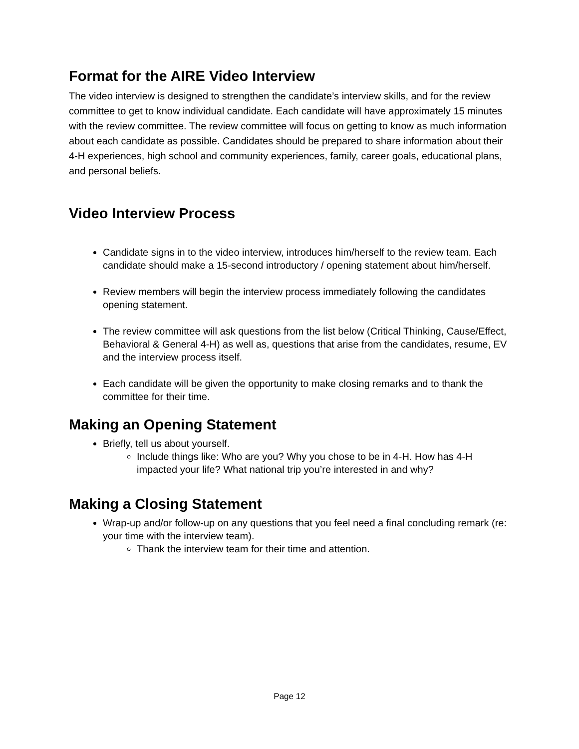Format for the AIRE Video Interview
The video interview is designed to strengthen the candidate’s interview skills, and for the review committee to get to know individual candidate. Each candidate will have approximately 15 minutes with the review committee. The review committee will focus on getting to know as much information about each candidate as possible. Candidates should be prepared to share information about their 4-H experiences, high school and community experiences, family, career goals, educational plans, and personal beliefs.
Video Interview Process
Candidate signs in to the video interview, introduces him/herself to the review team. Each candidate should make a 15-second introductory / opening statement about him/herself.
Review members will begin the interview process immediately following the candidates opening statement.
The review committee will ask questions from the list below (Critical Thinking, Cause/Effect, Behavioral & General 4-H) as well as, questions that arise from the candidates, resume, EV and the interview process itself.
Each candidate will be given the opportunity to make closing remarks and to thank the committee for their time.
Making an Opening Statement
Briefly, tell us about yourself.
Include things like: Who are you? Why you chose to be in 4-H. How has 4-H impacted your life? What national trip you’re interested in and why?
Making a Closing Statement
Wrap-up and/or follow-up on any questions that you feel need a final concluding remark (re: your time with the interview team).
Thank the interview team for their time and attention.
Page 12